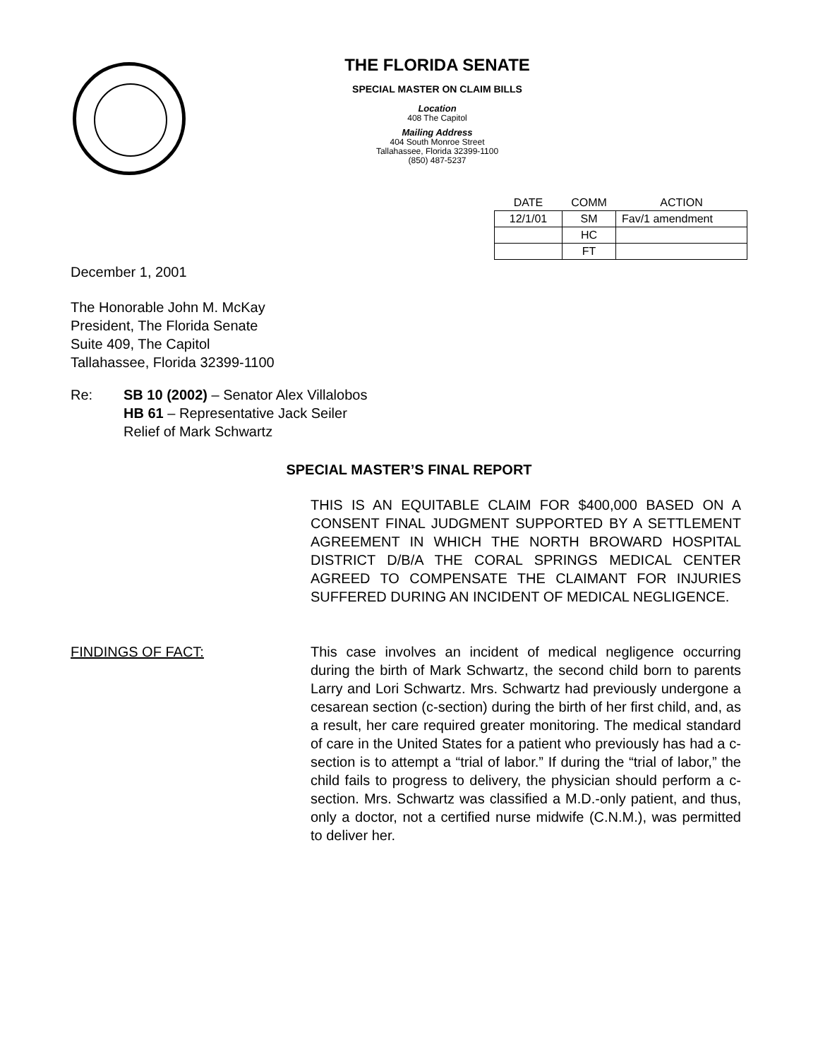THE FLORIDA SENATE
SPECIAL MASTER ON CLAIM BILLS
Location
408 The Capitol
Mailing Address
404 South Monroe Street
Tallahassee, Florida 32399-1100
(850) 487-5237
| DATE | COMM | ACTION |
| --- | --- | --- |
| 12/1/01 | SM | Fav/1 amendment |
| | HC | |
| | FT | |
December 1, 2001
The Honorable John M. McKay
President, The Florida Senate
Suite 409, The Capitol
Tallahassee, Florida 32399-1100
Re: SB 10 (2002) – Senator Alex Villalobos
HB 61 – Representative Jack Seiler
Relief of Mark Schwartz
SPECIAL MASTER’S FINAL REPORT
THIS IS AN EQUITABLE CLAIM FOR $400,000 BASED ON A CONSENT FINAL JUDGMENT SUPPORTED BY A SETTLEMENT AGREEMENT IN WHICH THE NORTH BROWARD HOSPITAL DISTRICT D/B/A THE CORAL SPRINGS MEDICAL CENTER AGREED TO COMPENSATE THE CLAIMANT FOR INJURIES SUFFERED DURING AN INCIDENT OF MEDICAL NEGLIGENCE.
FINDINGS OF FACT: This case involves an incident of medical negligence occurring during the birth of Mark Schwartz, the second child born to parents Larry and Lori Schwartz. Mrs. Schwartz had previously undergone a cesarean section (c-section) during the birth of her first child, and, as a result, her care required greater monitoring. The medical standard of care in the United States for a patient who previously has had a c-section is to attempt a “trial of labor.” If during the “trial of labor,” the child fails to progress to delivery, the physician should perform a c-section. Mrs. Schwartz was classified a M.D.-only patient, and thus, only a doctor, not a certified nurse midwife (C.N.M.), was permitted to deliver her.